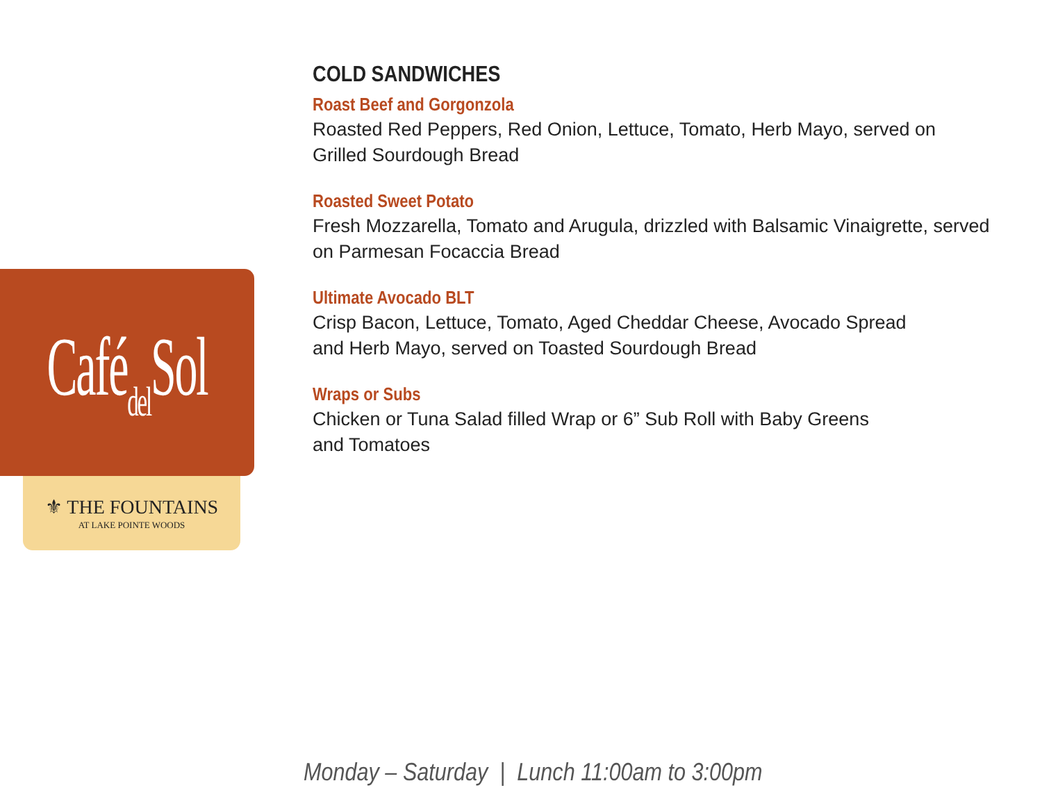Cafédel Sol
⚜ THE FOUNTAINS
AT LAKE POINTE WOODS
COLD SANDWICHES
Roast Beef and Gorgonzola
Roasted Red Peppers, Red Onion, Lettuce, Tomato, Herb Mayo, served on Grilled Sourdough Bread
Roasted Sweet Potato
Fresh Mozzarella, Tomato and Arugula, drizzled with Balsamic Vinaigrette, served on Parmesan Focaccia Bread
Ultimate Avocado BLT
Crisp Bacon, Lettuce, Tomato, Aged Cheddar Cheese, Avocado Spread
and Herb Mayo, served on Toasted Sourdough Bread
Wraps or Subs
Chicken or Tuna Salad filled Wrap or 6” Sub Roll with Baby Greens
and Tomatoes
Monday – Saturday | Lunch 11:00am to 3:00pm